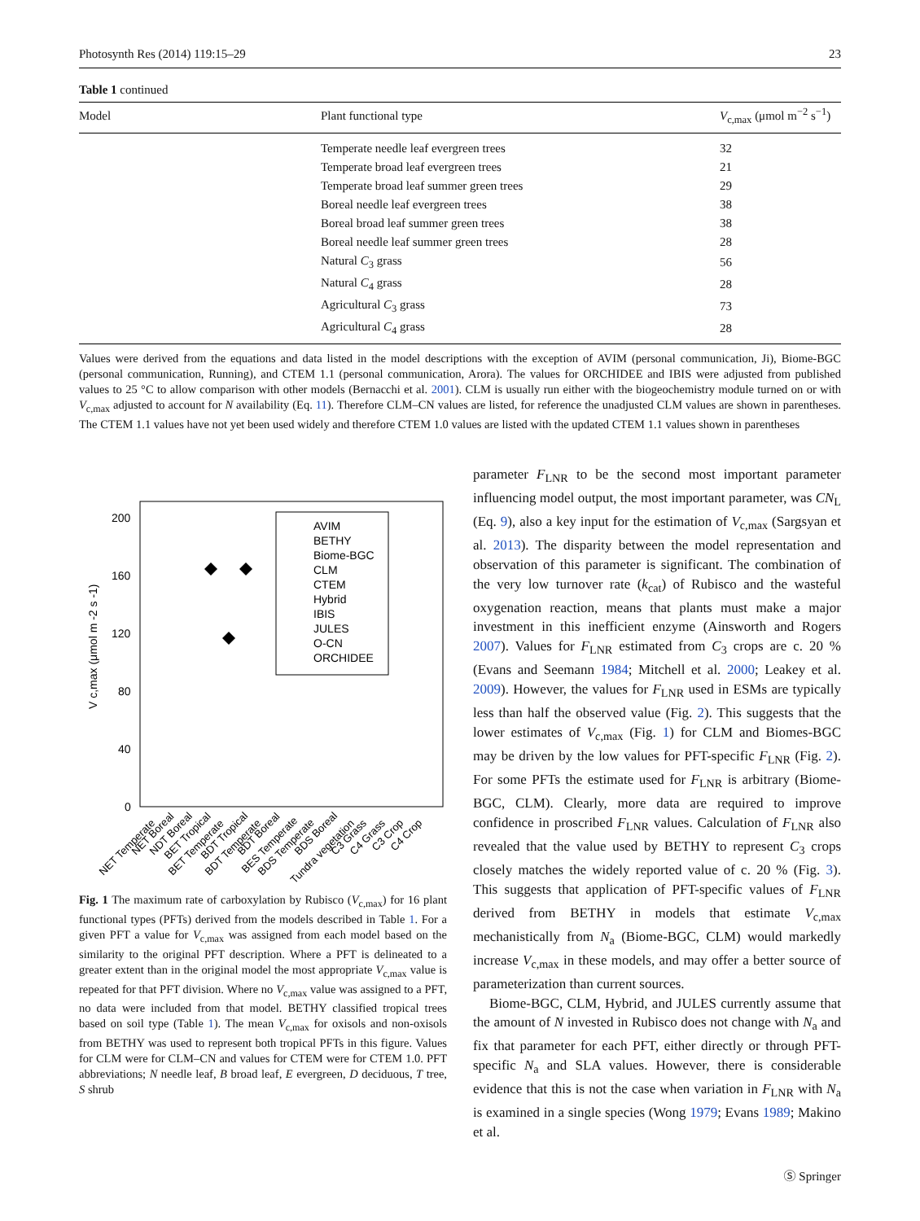Photosynth Res (2014) 119:15–29 23
Table 1 continued
| Model | Plant functional type | V<sub>c,max</sub> (μmol m<sup>−2</sup> s<sup>−1</sup>) |
| --- | --- | --- |
| | Temperate needle leaf evergreen trees | 32 |
| | Temperate broad leaf evergreen trees | 21 |
| | Temperate broad leaf summer green trees | 29 |
| | Boreal needle leaf evergreen trees | 38 |
| | Boreal broad leaf summer green trees | 38 |
| | Boreal needle leaf summer green trees | 28 |
| | Natural C<sub>3</sub> grass | 56 |
| | Natural C<sub>4</sub> grass | 28 |
| | Agricultural C<sub>3</sub> grass | 73 |
| | Agricultural C<sub>4</sub> grass | 28 |
Values were derived from the equations and data listed in the model descriptions with the exception of AVIM (personal communication, Ji), Biome-BGC (personal communication, Running), and CTEM 1.1 (personal communication, Arora). The values for ORCHIDEE and IBIS were adjusted from published values to 25 °C to allow comparison with other models (Bernacchi et al. 2001). CLM is usually run either with the biogeochemistry module turned on or with V<sub>c,max</sub> adjusted to account for N availability (Eq. 11). Therefore CLM–CN values are listed, for reference the unadjusted CLM values are shown in parentheses. The CTEM 1.1 values have not yet been used widely and therefore CTEM 1.0 values are listed with the updated CTEM 1.1 values shown in parentheses
200
160
120
80
40
0
V c,max (μmol m -2 s -1)
AVIM
BETHY
Biome-BGC
CLM
CTEM
Hybrid
IBIS
JULES
O-CN
ORCHIDEE
NET Temperate
NET Boreal
NDT Boreal
BET Tropical
BET Temperate
BDT Tropical
BDT Temperate
BDT Boreal
BES Temperate
BDS Temperate
BDS Boreal
Tundra vegetation
C3 Grass
C4 Grass
C3 Crop
C4 Crop
Fig. 1 The maximum rate of carboxylation by Rubisco (V<sub>c,max</sub>) for 16 plant functional types (PFTs) derived from the models described in Table 1. For a given PFT a value for V<sub>c,max</sub> was assigned from each model based on the similarity to the original PFT description. Where a PFT is delineated to a greater extent than in the original model the most appropriate V<sub>c,max</sub> value is repeated for that PFT division. Where no V<sub>c,max</sub> value was assigned to a PFT, no data were included from that model. BETHY classified tropical trees based on soil type (Table 1). The mean V<sub>c,max</sub> for oxisols and non-oxisols from BETHY was used to represent both tropical PFTs in this figure. Values for CLM were for CLM–CN and values for CTEM were for CTEM 1.0. PFT abbreviations; N needle leaf, B broad leaf, E evergreen, D deciduous, T tree, S shrub
parameter F<sub>LNR</sub> to be the second most important parameter influencing model output, the most important parameter, was CN<sub>L</sub> (Eq. 9), also a key input for the estimation of V<sub>c,max</sub> (Sargsyan et al. 2013). The disparity between the model representation and observation of this parameter is significant. The combination of the very low turnover rate (k<sub>cat</sub>) of Rubisco and the wasteful oxygenation reaction, means that plants must make a major investment in this inefficient enzyme (Ainsworth and Rogers 2007). Values for F<sub>LNR</sub> estimated from C<sub>3</sub> crops are c. 20 % (Evans and Seemann 1984; Mitchell et al. 2000; Leakey et al. 2009). However, the values for F<sub>LNR</sub> used in ESMs are typically less than half the observed value (Fig. 2). This suggests that the lower estimates of V<sub>c,max</sub> (Fig. 1) for CLM and Biomes-BGC may be driven by the low values for PFT-specific F<sub>LNR</sub> (Fig. 2). For some PFTs the estimate used for F<sub>LNR</sub> is arbitrary (Biome-BGC, CLM). Clearly, more data are required to improve confidence in proscribed F<sub>LNR</sub> values. Calculation of F<sub>LNR</sub> also revealed that the value used by BETHY to represent C<sub>3</sub> crops closely matches the widely reported value of c. 20 % (Fig. 3). This suggests that application of PFT-specific values of F<sub>LNR</sub> derived from BETHY in models that estimate V<sub>c,max</sub> mechanistically from N<sub>a</sub> (Biome-BGC, CLM) would markedly increase V<sub>c,max</sub> in these models, and may offer a better source of parameterization than current sources.
Biome-BGC, CLM, Hybrid, and JULES currently assume that the amount of N invested in Rubisco does not change with N<sub>a</sub> and fix that parameter for each PFT, either directly or through PFT-specific N<sub>a</sub> and SLA values. However, there is considerable evidence that this is not the case when variation in F<sub>LNR</sub> with N<sub>a</sub> is examined in a single species (Wong 1979; Evans 1989; Makino et al.
Ⓢ Springer